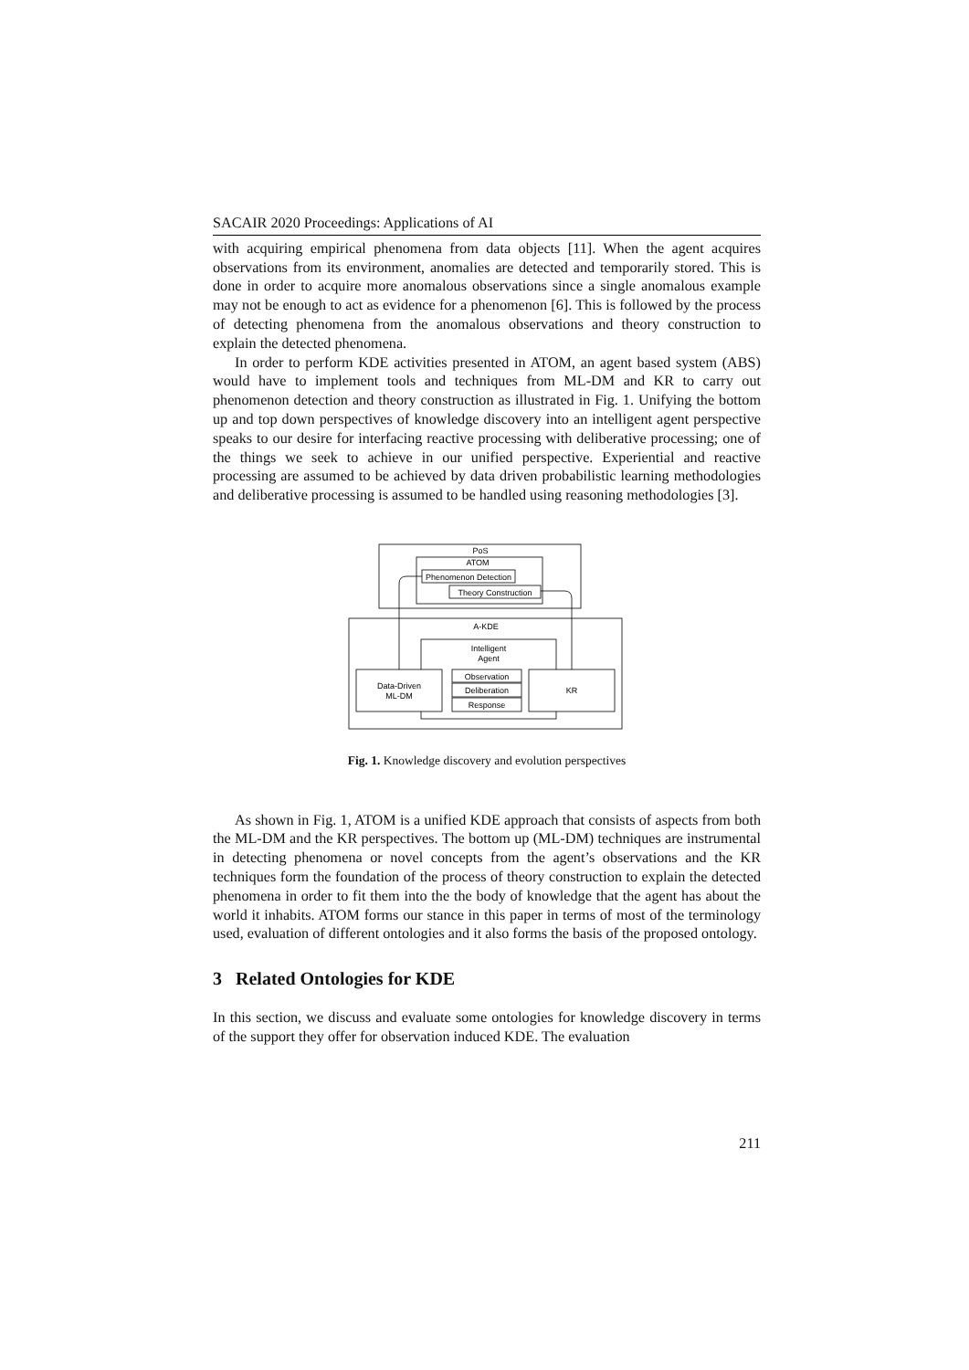SACAIR 2020 Proceedings: Applications of AI
with acquiring empirical phenomena from data objects [11]. When the agent acquires observations from its environment, anomalies are detected and temporarily stored. This is done in order to acquire more anomalous observations since a single anomalous example may not be enough to act as evidence for a phenomenon [6]. This is followed by the process of detecting phenomena from the anomalous observations and theory construction to explain the detected phenomena.
In order to perform KDE activities presented in ATOM, an agent based system (ABS) would have to implement tools and techniques from ML-DM and KR to carry out phenomenon detection and theory construction as illustrated in Fig. 1. Unifying the bottom up and top down perspectives of knowledge discovery into an intelligent agent perspective speaks to our desire for interfacing reactive processing with deliberative processing; one of the things we seek to achieve in our unified perspective. Experiential and reactive processing are assumed to be achieved by data driven probabilistic learning methodologies and deliberative processing is assumed to be handled using reasoning methodologies [3].
PoS
ATOM
Phenomenon Detection
Theory Construction
A-KDE
Intelligent
Agent
Observation
Deliberation
Response
Data-Driven
ML-DM
KR
Fig. 1. Knowledge discovery and evolution perspectives
As shown in Fig. 1, ATOM is a unified KDE approach that consists of aspects from both the ML-DM and the KR perspectives. The bottom up (ML-DM) techniques are instrumental in detecting phenomena or novel concepts from the agent’s observations and the KR techniques form the foundation of the process of theory construction to explain the detected phenomena in order to fit them into the the body of knowledge that the agent has about the world it inhabits. ATOM forms our stance in this paper in terms of most of the terminology used, evaluation of different ontologies and it also forms the basis of the proposed ontology.
3 Related Ontologies for KDE
In this section, we discuss and evaluate some ontologies for knowledge discovery in terms of the support they offer for observation induced KDE. The evaluation
211